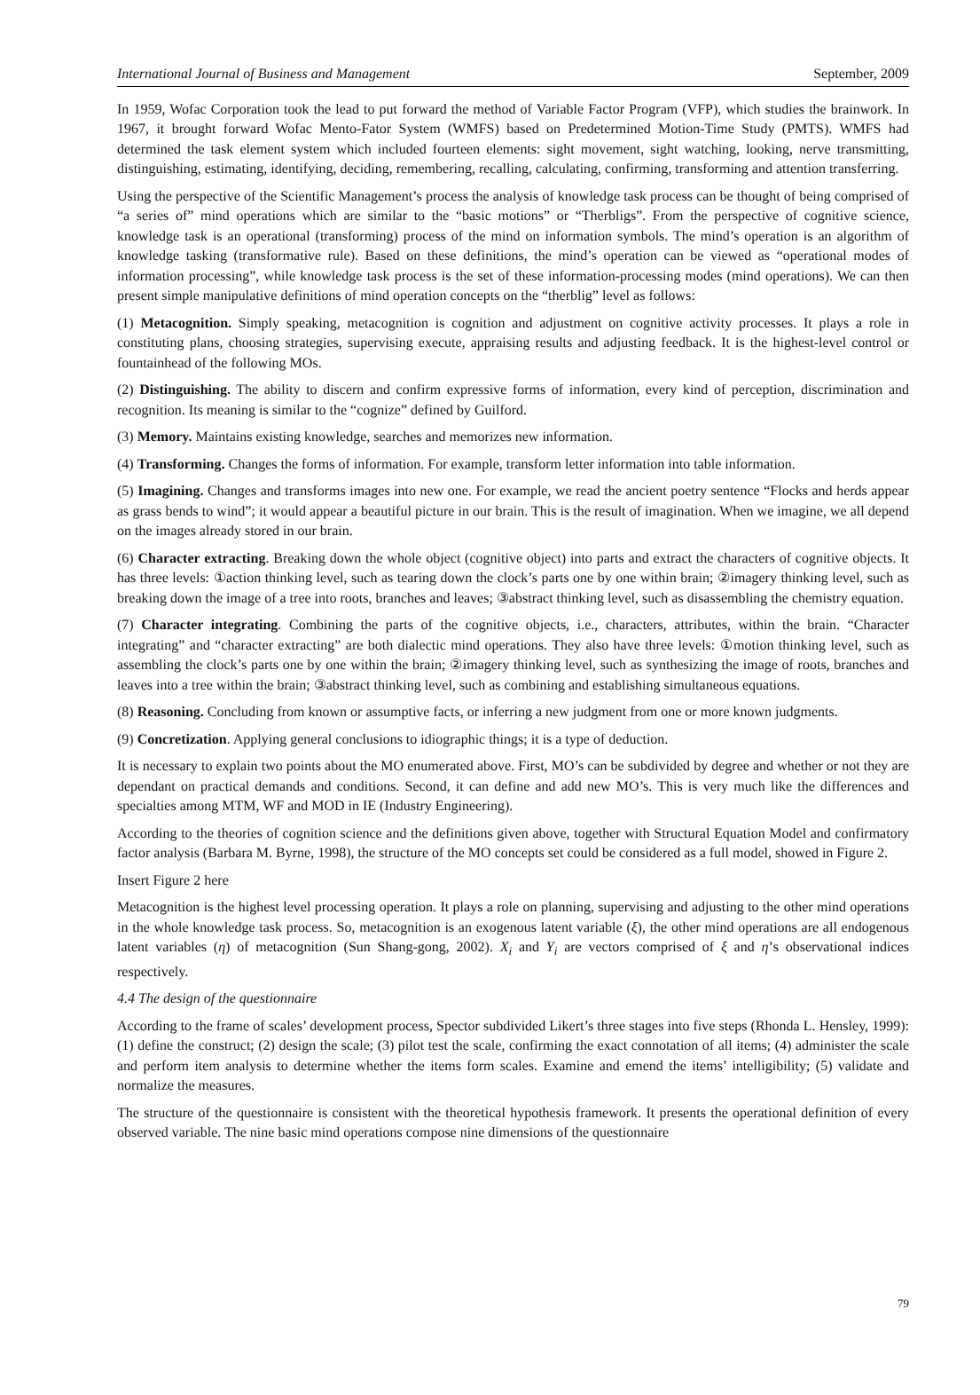International Journal of Business and Management September, 2009
In 1959, Wofac Corporation took the lead to put forward the method of Variable Factor Program (VFP), which studies the brainwork. In 1967, it brought forward Wofac Mento-Fator System (WMFS) based on Predetermined Motion-Time Study (PMTS). WMFS had determined the task element system which included fourteen elements: sight movement, sight watching, looking, nerve transmitting, distinguishing, estimating, identifying, deciding, remembering, recalling, calculating, confirming, transforming and attention transferring.
Using the perspective of the Scientific Management’s process the analysis of knowledge task process can be thought of being comprised of “a series of” mind operations which are similar to the “basic motions” or “Therbligs”. From the perspective of cognitive science, knowledge task is an operational (transforming) process of the mind on information symbols. The mind’s operation is an algorithm of knowledge tasking (transformative rule). Based on these definitions, the mind’s operation can be viewed as “operational modes of information processing”, while knowledge task process is the set of these information-processing modes (mind operations). We can then present simple manipulative definitions of mind operation concepts on the “therblig” level as follows:
(1) Metacognition. Simply speaking, metacognition is cognition and adjustment on cognitive activity processes. It plays a role in constituting plans, choosing strategies, supervising execute, appraising results and adjusting feedback. It is the highest-level control or fountainhead of the following MOs.
(2) Distinguishing. The ability to discern and confirm expressive forms of information, every kind of perception, discrimination and recognition. Its meaning is similar to the “cognize” defined by Guilford.
(3) Memory. Maintains existing knowledge, searches and memorizes new information.
(4) Transforming. Changes the forms of information. For example, transform letter information into table information.
(5) Imagining. Changes and transforms images into new one. For example, we read the ancient poetry sentence “Flocks and herds appear as grass bends to wind”; it would appear a beautiful picture in our brain. This is the result of imagination. When we imagine, we all depend on the images already stored in our brain.
(6) Character extracting. Breaking down the whole object (cognitive object) into parts and extract the characters of cognitive objects. It has three levels: ①action thinking level, such as tearing down the clock’s parts one by one within brain; ②imagery thinking level, such as breaking down the image of a tree into roots, branches and leaves; ③abstract thinking level, such as disassembling the chemistry equation.
(7) Character integrating. Combining the parts of the cognitive objects, i.e., characters, attributes, within the brain. “Character integrating” and “character extracting” are both dialectic mind operations. They also have three levels: ①motion thinking level, such as assembling the clock’s parts one by one within the brain; ②imagery thinking level, such as synthesizing the image of roots, branches and leaves into a tree within the brain; ③abstract thinking level, such as combining and establishing simultaneous equations.
(8) Reasoning. Concluding from known or assumptive facts, or inferring a new judgment from one or more known judgments.
(9) Concretization. Applying general conclusions to idiographic things; it is a type of deduction.
It is necessary to explain two points about the MO enumerated above. First, MO’s can be subdivided by degree and whether or not they are dependant on practical demands and conditions. Second, it can define and add new MO’s. This is very much like the differences and specialties among MTM, WF and MOD in IE (Industry Engineering).
According to the theories of cognition science and the definitions given above, together with Structural Equation Model and confirmatory factor analysis (Barbara M. Byrne, 1998), the structure of the MO concepts set could be considered as a full model, showed in Figure 2.
Insert Figure 2 here
Metacognition is the highest level processing operation. It plays a role on planning, supervising and adjusting to the other mind operations in the whole knowledge task process. So, metacognition is an exogenous latent variable (ξ), the other mind operations are all endogenous latent variables (η) of metacognition (Sun Shang-gong, 2002). X<sub>i</sub> and Y<sub>i</sub> are vectors comprised of ξ and η’s observational indices respectively.
4.4 The design of the questionnaire
According to the frame of scales’ development process, Spector subdivided Likert’s three stages into five steps (Rhonda L. Hensley, 1999): (1) define the construct; (2) design the scale; (3) pilot test the scale, confirming the exact connotation of all items; (4) administer the scale and perform item analysis to determine whether the items form scales. Examine and emend the items’ intelligibility; (5) validate and normalize the measures.
The structure of the questionnaire is consistent with the theoretical hypothesis framework. It presents the operational definition of every observed variable. The nine basic mind operations compose nine dimensions of the questionnaire
79